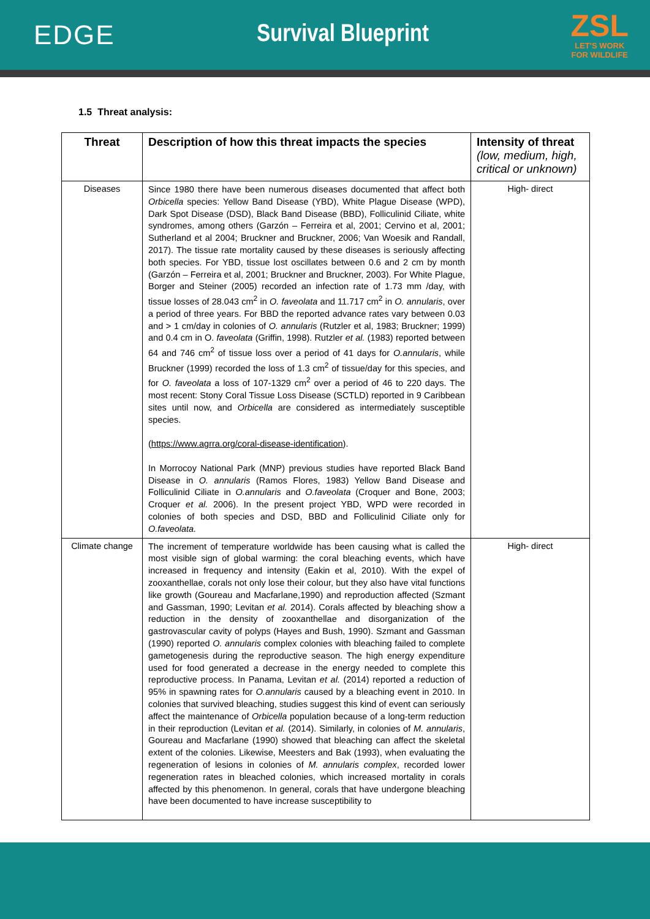EDGE Survival Blueprint
ZSL
LET'S WORK
FOR WILDLIFE
1.5 Threat analysis:
| Threat | Description of how this threat impacts the species | Intensity of threat (low, medium, high, critical or unknown) |
| --- | --- | --- |
| Diseases | Since 1980 there have been numerous diseases documented that affect both Orbicella species: Yellow Band Disease (YBD), White Plague Disease (WPD), Dark Spot Disease (DSD), Black Band Disease (BBD), Folliculinid Ciliate, white syndromes, among others (Garzón – Ferreira et al, 2001; Cervino et al, 2001; Sutherland et al 2004; Bruckner and Bruckner, 2006; Van Woesik and Randall, 2017). The tissue rate mortality caused by these diseases is seriously affecting both species. For YBD, tissue lost oscillates between 0.6 and 2 cm by month (Garzón – Ferreira et al, 2001; Bruckner and Bruckner, 2003). For White Plague, Borger and Steiner (2005) recorded an infection rate of 1.73 mm /day, with tissue losses of 28.043 cm<sup>2</sup> in O. faveolata and 11.717 cm<sup>2</sup> in O. annularis , over a period of three years. For BBD the reported advance rates vary between 0.03 and > 1 cm/day in colonies of O. annularis (Rutzler et al, 1983; Bruckner; 1999) and 0.4 cm in O. faveolata (Griffin, 1998). Rutzler et al. (1983) reported between 64 and 746 cm<sup>2</sup> of tissue loss over a period of 41 days for O.annularis , while Bruckner (1999) recorded the loss of 1.3 cm<sup>2</sup> of tissue/day for this species, and for O. faveolata a loss of 107-1329 cm<sup>2</sup> over a period of 46 to 220 days. The most recent: Stony Coral Tissue Loss Disease (SCTLD) reported in 9 Caribbean sites until now, and Orbicella are considered as intermediately susceptible species. ( https://www.agrra.org/coral-disease-identification ). In Morrocoy National Park (MNP) previous studies have reported Black Band Disease in O. annularis (Ramos Flores, 1983) Yellow Band Disease and Folliculinid Ciliate in O.annularis and O.faveolata (Croquer and Bone, 2003; Croquer et al. 2006). In the present project YBD, WPD were recorded in colonies of both species and DSD, BBD and Folliculinid Ciliate only for O.faveolata. | High- direct |
| Climate change | The increment of temperature worldwide has been causing what is called the most visible sign of global warming: the coral bleaching events, which have increased in frequency and intensity (Eakin et al, 2010). With the expel of zooxanthellae, corals not only lose their colour, but they also have vital functions like growth (Goureau and Macfarlane,1990) and reproduction affected (Szmant and Gassman, 1990; Levitan et al. 2014). Corals affected by bleaching show a reduction in the density of zooxanthellae and disorganization of the gastrovascular cavity of polyps (Hayes and Bush, 1990). Szmant and Gassman (1990) reported O. annularis complex colonies with bleaching failed to complete gametogenesis during the reproductive season. The high energy expenditure used for food generated a decrease in the energy needed to complete this reproductive process. In Panama, Levitan et al. (2014) reported a reduction of 95% in spawning rates for O.annularis caused by a bleaching event in 2010. In colonies that survived bleaching, studies suggest this kind of event can seriously affect the maintenance of Orbicella population because of a long-term reduction in their reproduction (Levitan et al. (2014). Similarly, in colonies of M. annularis , Goureau and Macfarlane (1990) showed that bleaching can affect the skeletal extent of the colonies. Likewise, Meesters and Bak (1993), when evaluating the regeneration of lesions in colonies of M. annularis complex , recorded lower regeneration rates in bleached colonies, which increased mortality in corals affected by this phenomenon. In general, corals that have undergone bleaching have been documented to have increase susceptibility to | High- direct |